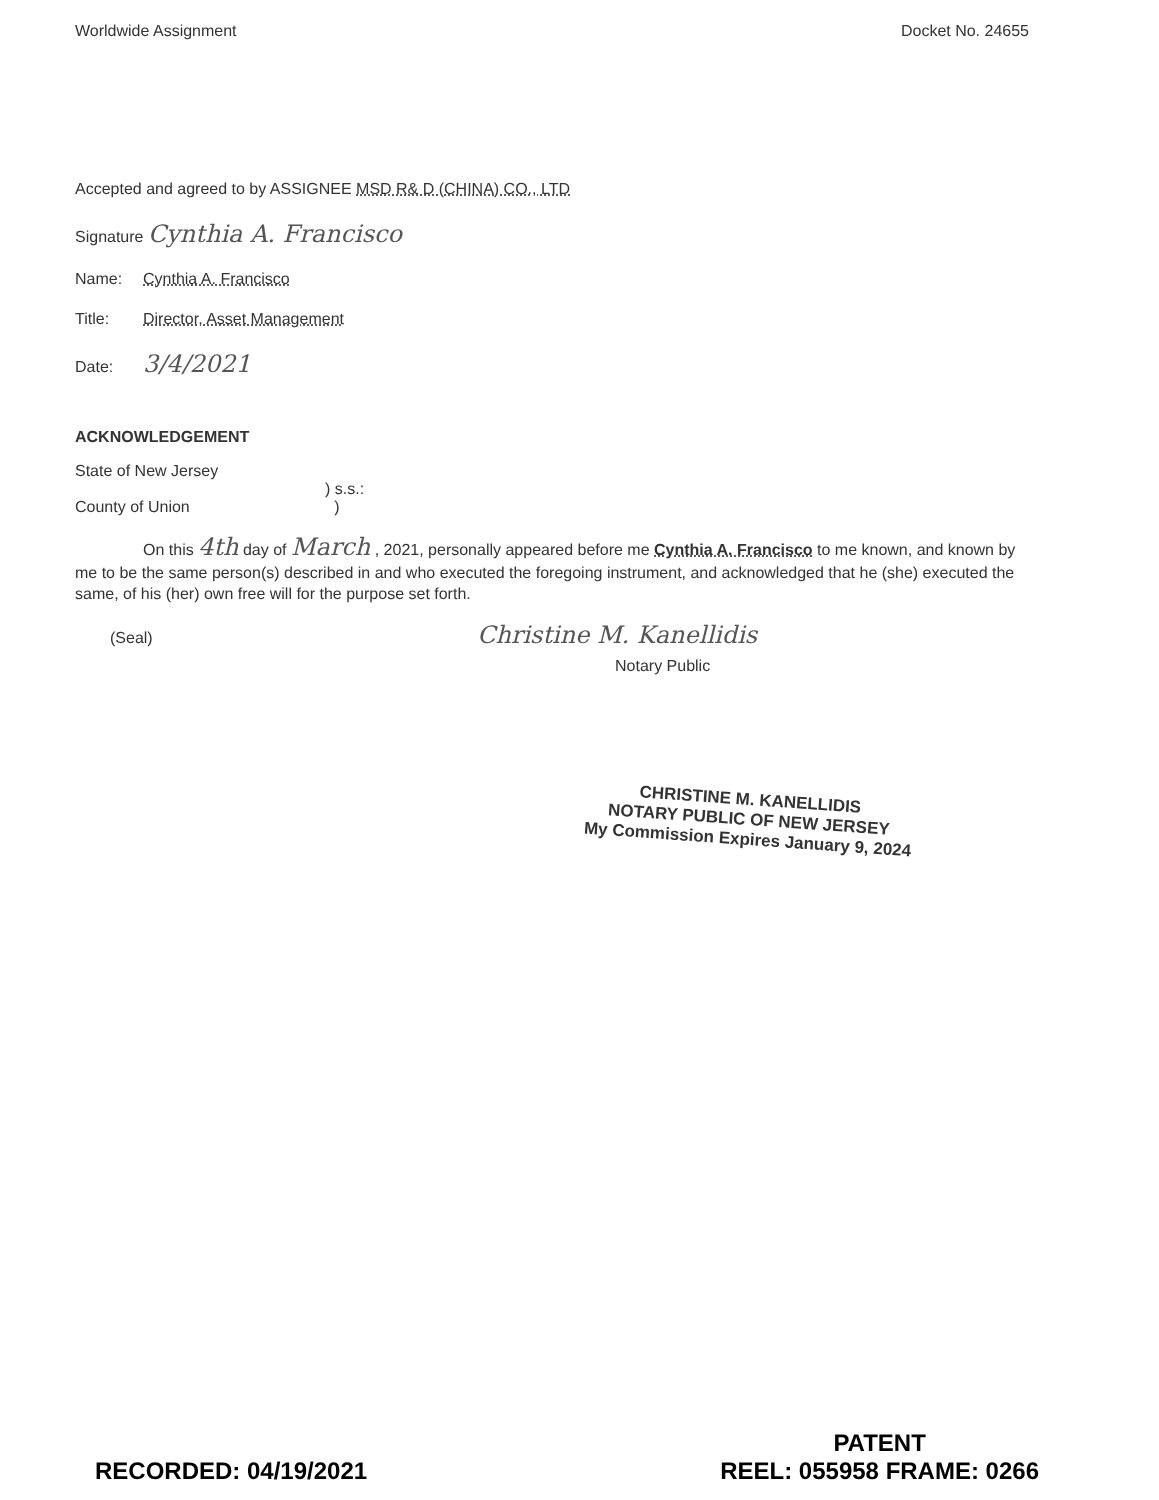Worldwide Assignment Docket No. 24655
Accepted and agreed to by ASSIGNEE MSD R& D (CHINA) CO., LTD
Signature Cynthia A. Francisco
Name: Cynthia A. Francisco
Title: Director, Asset Management
Date: 3/4/2021
ACKNOWLEDGEMENT
State of New Jersey
) s.s.:
County of Union )
On this 4th day of March , 2021, personally appeared before me Cynthia A. Francisco to me known, and known by me to be the same person(s) described in and who executed the foregoing instrument, and acknowledged that he (she) executed the same, of his (her) own free will for the purpose set forth.
(Seal) Christine M. Kanellidis
Notary Public
CHRISTINE M. KANELLIDIS
NOTARY PUBLIC OF NEW JERSEY
My Commission Expires January 9, 2024
RECORDED: 04/19/2021 PATENT
REEL: 055958 FRAME: 0266